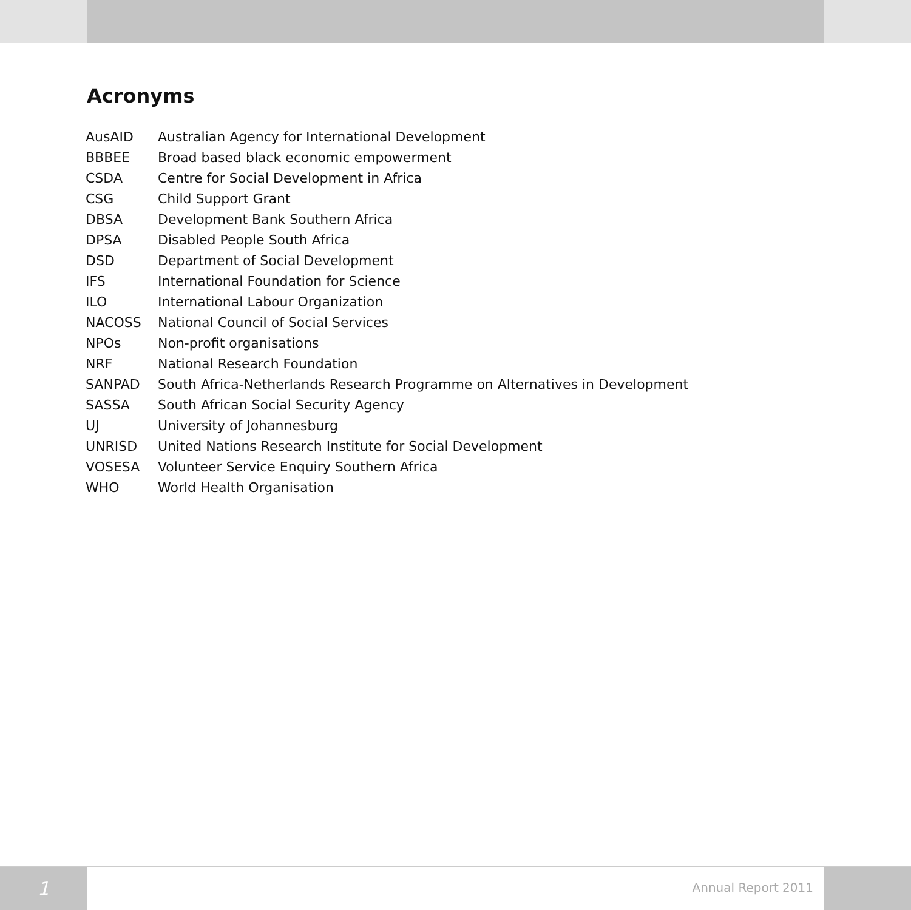Acronyms
| AusAID | Australian Agency for International Development |
| BBBEE | Broad based black economic empowerment |
| CSDA | Centre for Social Development in Africa |
| CSG | Child Support Grant |
| DBSA | Development Bank Southern Africa |
| DPSA | Disabled People South Africa |
| DSD | Department of Social Development |
| IFS | International Foundation for Science |
| ILO | International Labour Organization |
| NACOSS | National Council of Social Services |
| NPOs | Non-profit organisations |
| NRF | National Research Foundation |
| SANPAD | South Africa-Netherlands Research Programme on Alternatives in Development |
| SASSA | South African Social Security Agency |
| UJ | University of Johannesburg |
| UNRISD | United Nations Research Institute for Social Development |
| VOSESA | Volunteer Service Enquiry Southern Africa |
| WHO | World Health Organisation |
1
Annual Report 2011